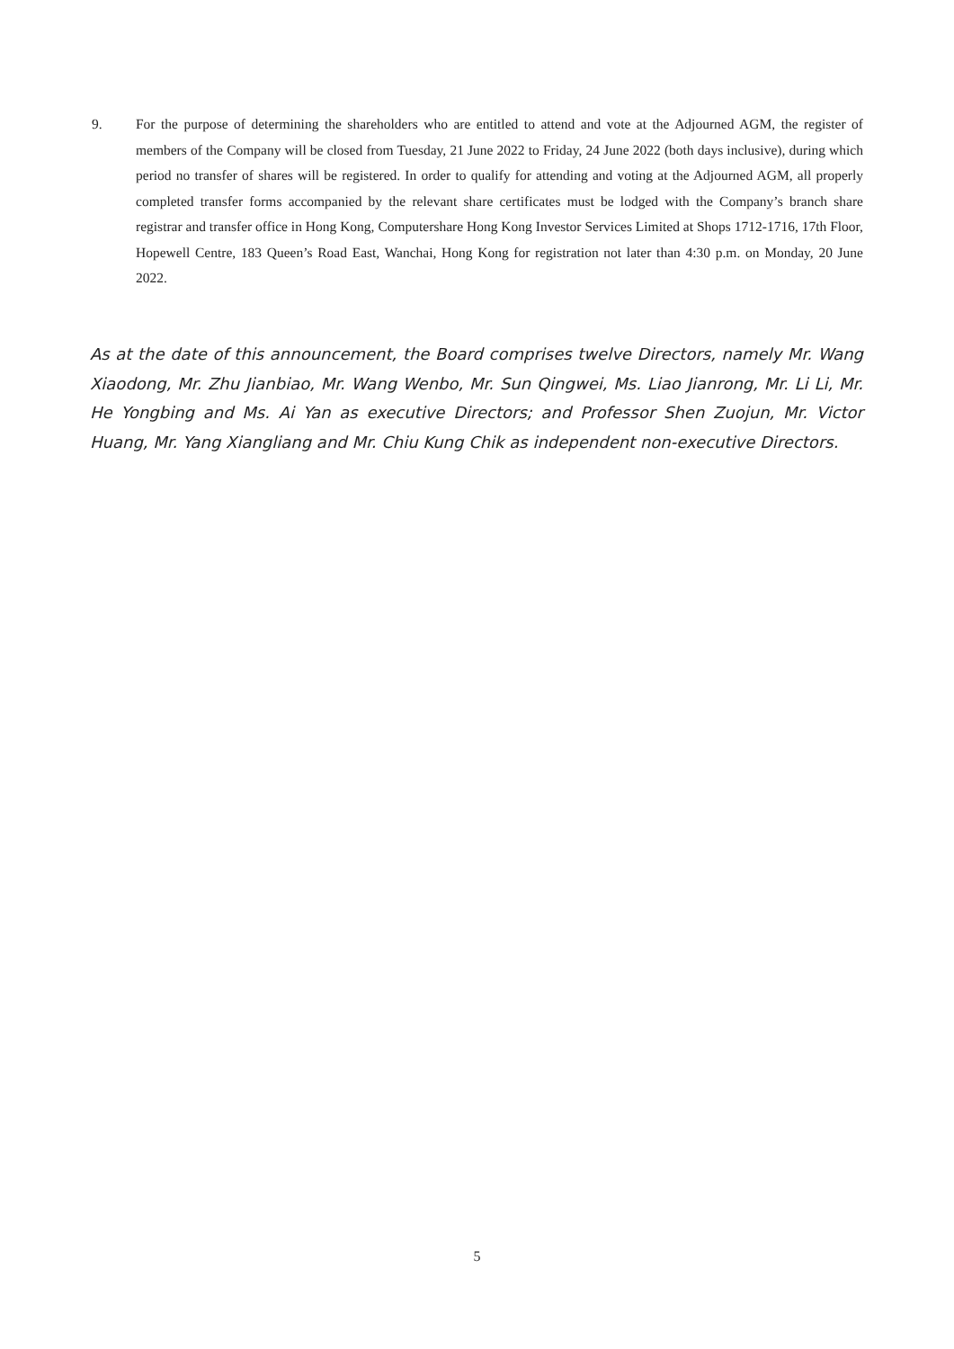9. For the purpose of determining the shareholders who are entitled to attend and vote at the Adjourned AGM, the register of members of the Company will be closed from Tuesday, 21 June 2022 to Friday, 24 June 2022 (both days inclusive), during which period no transfer of shares will be registered. In order to qualify for attending and voting at the Adjourned AGM, all properly completed transfer forms accompanied by the relevant share certificates must be lodged with the Company’s branch share registrar and transfer office in Hong Kong, Computershare Hong Kong Investor Services Limited at Shops 1712-1716, 17th Floor, Hopewell Centre, 183 Queen’s Road East, Wanchai, Hong Kong for registration not later than 4:30 p.m. on Monday, 20 June 2022.
As at the date of this announcement, the Board comprises twelve Directors, namely Mr. Wang Xiaodong, Mr. Zhu Jianbiao, Mr. Wang Wenbo, Mr. Sun Qingwei, Ms. Liao Jianrong, Mr. Li Li, Mr. He Yongbing and Ms. Ai Yan as executive Directors; and Professor Shen Zuojun, Mr. Victor Huang, Mr. Yang Xiangliang and Mr. Chiu Kung Chik as independent non-executive Directors.
5